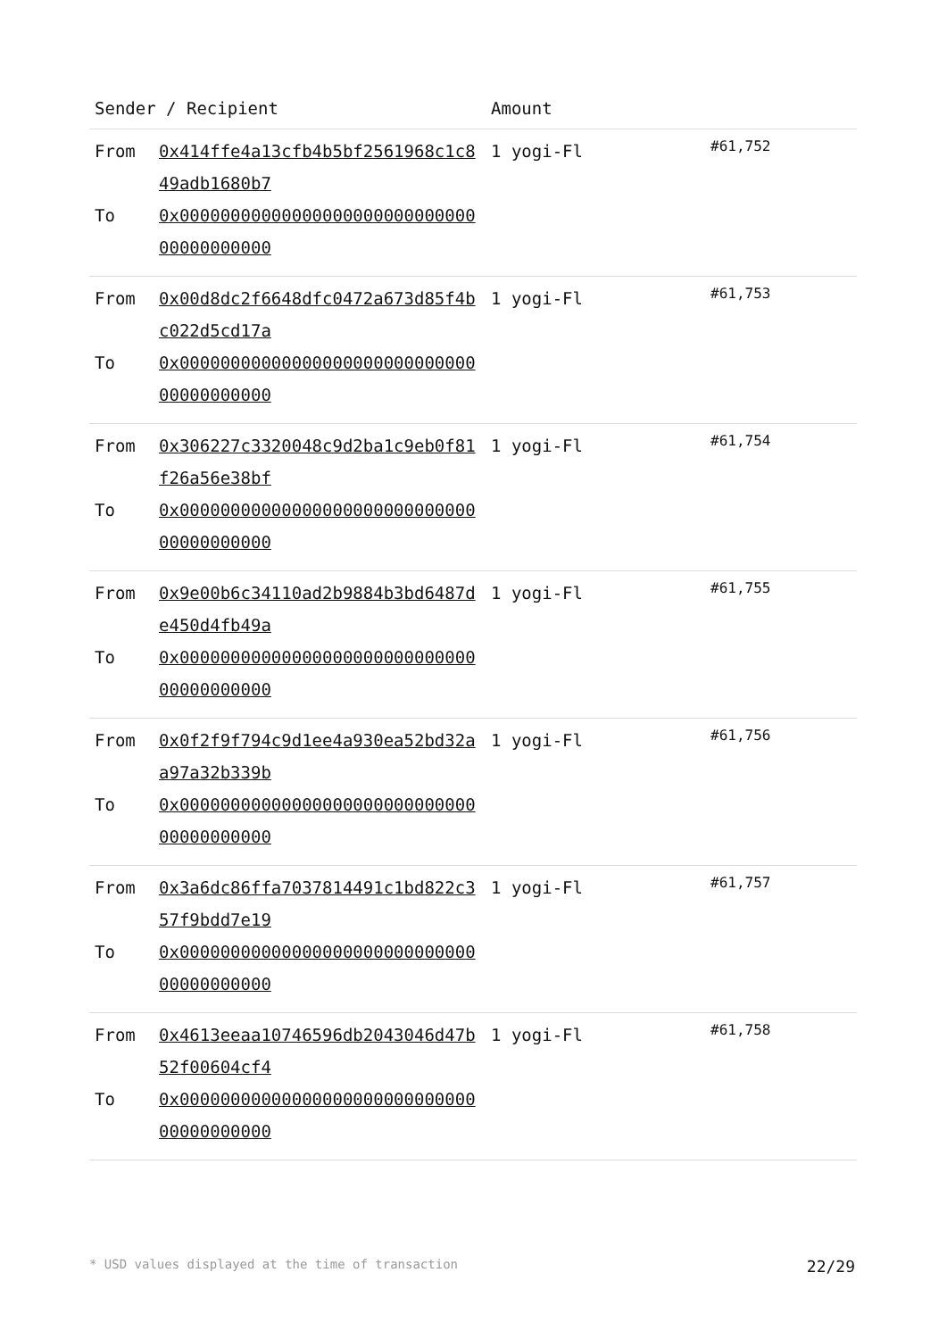| Sender / Recipient | | Amount | |
| --- | --- | --- | --- |
| From To | 0x414ffe4a13cfb4b5bf2561968c1c849adb1680b7 0x0000000000000000000000000000000000000000 | 1 yogi-Fl | #61,752 |
| From To | 0x00d8dc2f6648dfc0472a673d85f4bc022d5cd17a 0x0000000000000000000000000000000000000000 | 1 yogi-Fl | #61,753 |
| From To | 0x306227c3320048c9d2ba1c9eb0f81f26a56e38bf 0x0000000000000000000000000000000000000000 | 1 yogi-Fl | #61,754 |
| From To | 0x9e00b6c34110ad2b9884b3bd6487de450d4fb49a 0x0000000000000000000000000000000000000000 | 1 yogi-Fl | #61,755 |
| From To | 0x0f2f9f794c9d1ee4a930ea52bd32aa97a32b339b 0x0000000000000000000000000000000000000000 | 1 yogi-Fl | #61,756 |
| From To | 0x3a6dc86ffa7037814491c1bd822c357f9bdd7e19 0x0000000000000000000000000000000000000000 | 1 yogi-Fl | #61,757 |
| From To | 0x4613eeaa10746596db2043046d47b52f00604cf4 0x0000000000000000000000000000000000000000 | 1 yogi-Fl | #61,758 |
* USD values displayed at the time of transaction 22/29